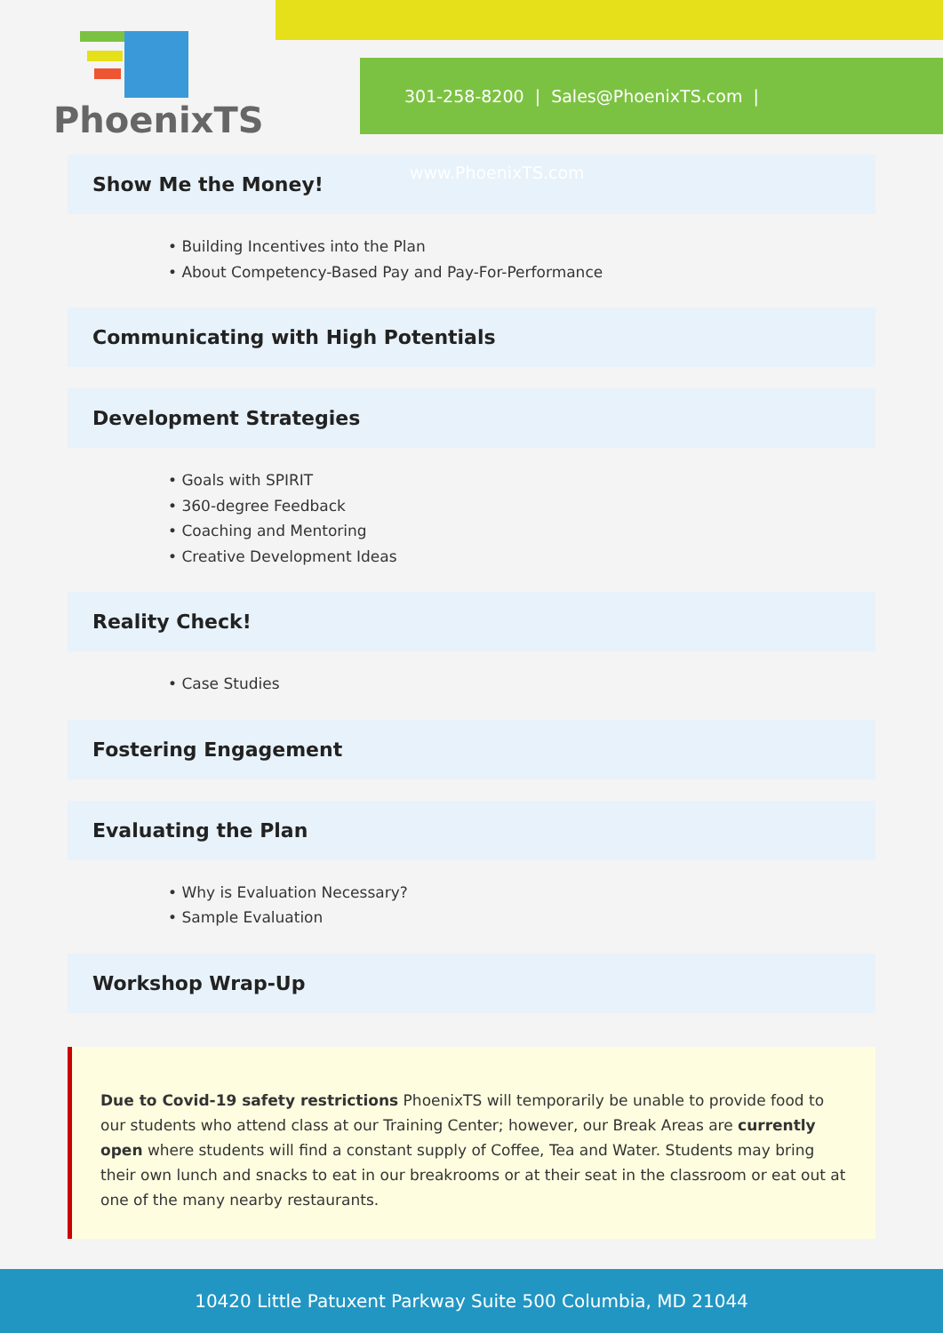301-258-8200 | Sales@PhoenixTS.com | www.PhoenixTS.com
PhoenixTS
Show Me the Money!
• Building Incentives into the Plan
• About Competency-Based Pay and Pay-For-Performance
Communicating with High Potentials
Development Strategies
• Goals with SPIRIT
• 360-degree Feedback
• Coaching and Mentoring
• Creative Development Ideas
Reality Check!
• Case Studies
Fostering Engagement
Evaluating the Plan
• Why is Evaluation Necessary?
• Sample Evaluation
Workshop Wrap-Up
Due to Covid-19 safety restrictions PhoenixTS will temporarily be unable to provide food to our students who attend class at our Training Center; however, our Break Areas are currently open where students will find a constant supply of Coffee, Tea and Water. Students may bring their own lunch and snacks to eat in our breakrooms or at their seat in the classroom or eat out at one of the many nearby restaurants.
10420 Little Patuxent Parkway Suite 500 Columbia, MD 21044